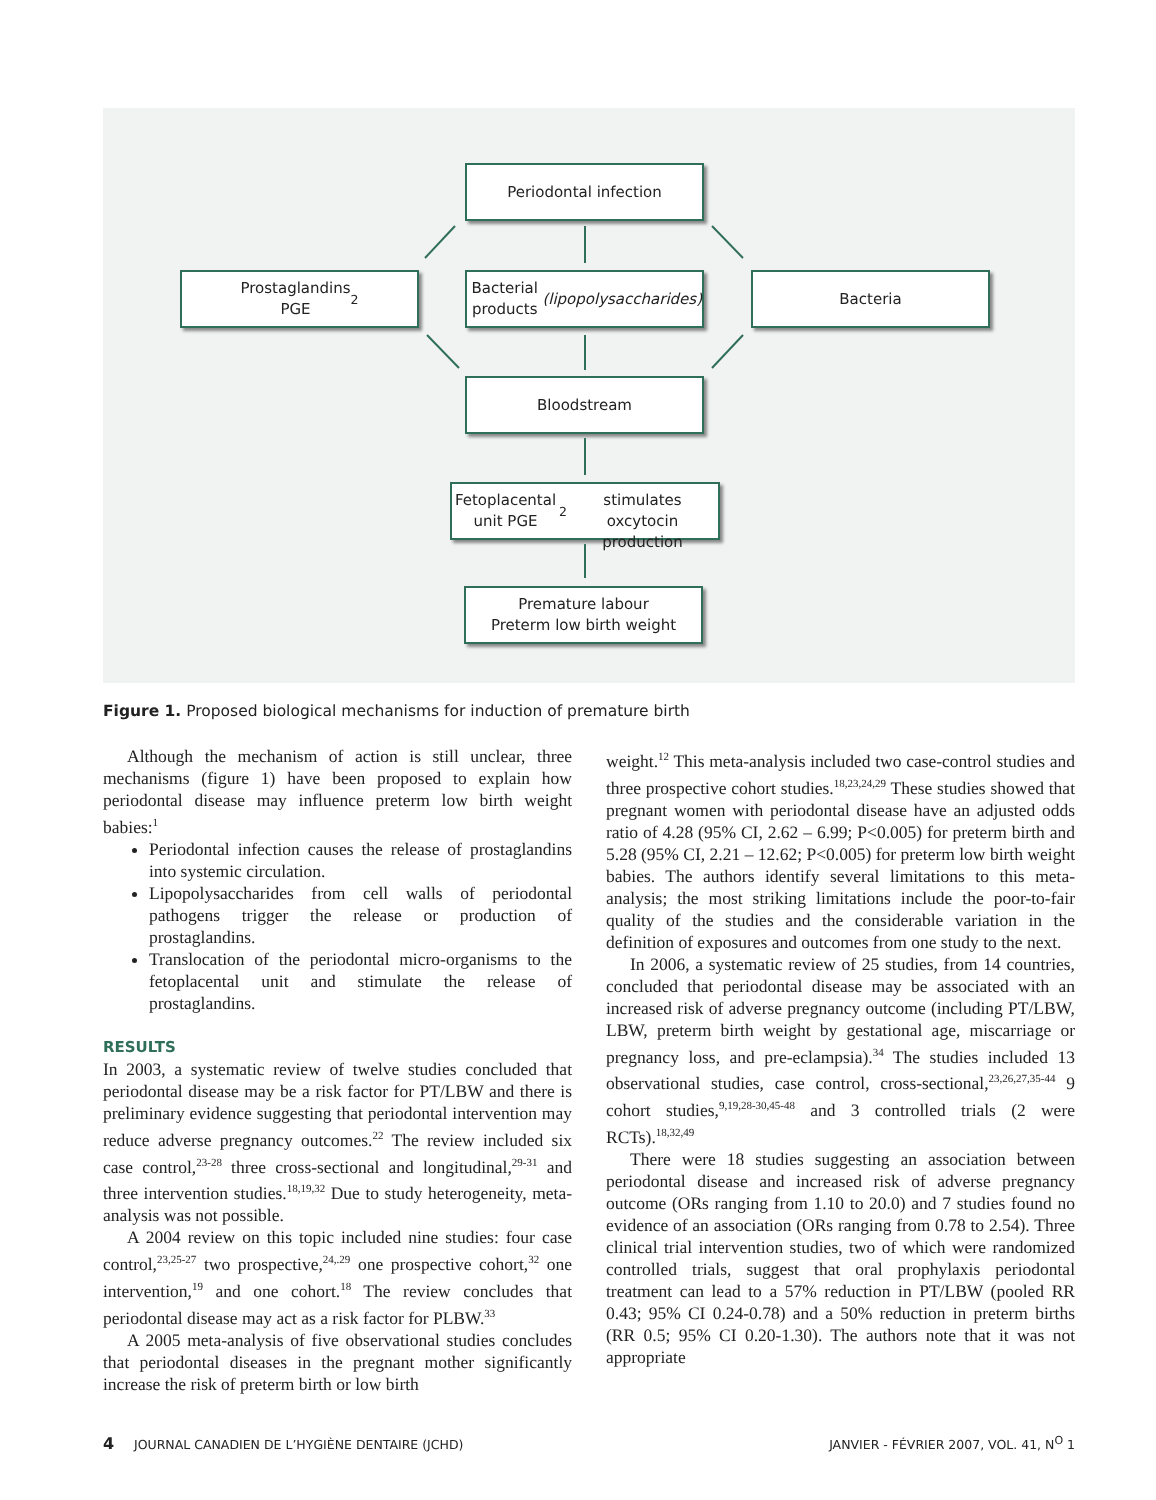Periodontal infection
Prostaglandins
PGE<sub>2</sub>
Bacterial products
(lipopolysaccharides)
Bacteria
Bloodstream
Fetoplacental unit PGE<sub>2</sub>
stimulates oxcytocin production
Premature labour
Preterm low birth weight
Figure 1. Proposed biological mechanisms for induction of premature birth
Although the mechanism of action is still unclear, three mechanisms (figure 1) have been proposed to explain how periodontal disease may influence preterm low birth weight babies:<sup>1</sup>
Periodontal infection causes the release of prostaglandins into systemic circulation.
Lipopolysaccharides from cell walls of periodontal pathogens trigger the release or production of prostaglandins.
Translocation of the periodontal micro-organisms to the fetoplacental unit and stimulate the release of prostaglandins.
RESULTS
In 2003, a systematic review of twelve studies concluded that periodontal disease may be a risk factor for PT/LBW and there is preliminary evidence suggesting that periodontal intervention may reduce adverse pregnancy outcomes.<sup>22</sup> The review included six case control,<sup>23-28</sup> three cross-sectional and longitudinal,<sup>29-31</sup> and three intervention studies.<sup>18,19,32</sup> Due to study heterogeneity, meta-analysis was not possible.
A 2004 review on this topic included nine studies: four case control,<sup>23,25-27</sup> two prospective,<sup>24,.29</sup> one prospective cohort,<sup>32</sup> one intervention,<sup>19</sup> and one cohort.<sup>18</sup> The review concludes that periodontal disease may act as a risk factor for PLBW.<sup>33</sup>
A 2005 meta-analysis of five observational studies concludes that periodontal diseases in the pregnant mother significantly increase the risk of preterm birth or low birth
weight.<sup>12</sup> This meta-analysis included two case-control studies and three prospective cohort studies.<sup>18,23,24,29</sup> These studies showed that pregnant women with periodontal disease have an adjusted odds ratio of 4.28 (95% CI, 2.62 – 6.99; P<0.005) for preterm birth and 5.28 (95% CI, 2.21 – 12.62; P<0.005) for preterm low birth weight babies. The authors identify several limitations to this meta-analysis; the most striking limitations include the poor-to-fair quality of the studies and the considerable variation in the definition of exposures and outcomes from one study to the next.
In 2006, a systematic review of 25 studies, from 14 countries, concluded that periodontal disease may be associated with an increased risk of adverse pregnancy outcome (including PT/LBW, LBW, preterm birth weight by gestational age, miscarriage or pregnancy loss, and pre-eclampsia).<sup>34</sup> The studies included 13 observational studies, case control, cross-sectional,<sup>23,26,27,35-44</sup> 9 cohort studies,<sup>9,19,28-30,45-48</sup> and 3 controlled trials (2 were RCTs).<sup>18,32,49</sup>
There were 18 studies suggesting an association between periodontal disease and increased risk of adverse pregnancy outcome (ORs ranging from 1.10 to 20.0) and 7 studies found no evidence of an association (ORs ranging from 0.78 to 2.54). Three clinical trial intervention studies, two of which were randomized controlled trials, suggest that oral prophylaxis periodontal treatment can lead to a 57% reduction in PT/LBW (pooled RR 0.43; 95% CI 0.24-0.78) and a 50% reduction in preterm births (RR 0.5; 95% CI 0.20-1.30). The authors note that it was not appropriate
4 JOURNAL CANADIEN DE L’HYGIÈNE DENTAIRE (JCHD) JANVIER - FÉVRIER 2007, VOL. 41, N<sup>O</sup> 1